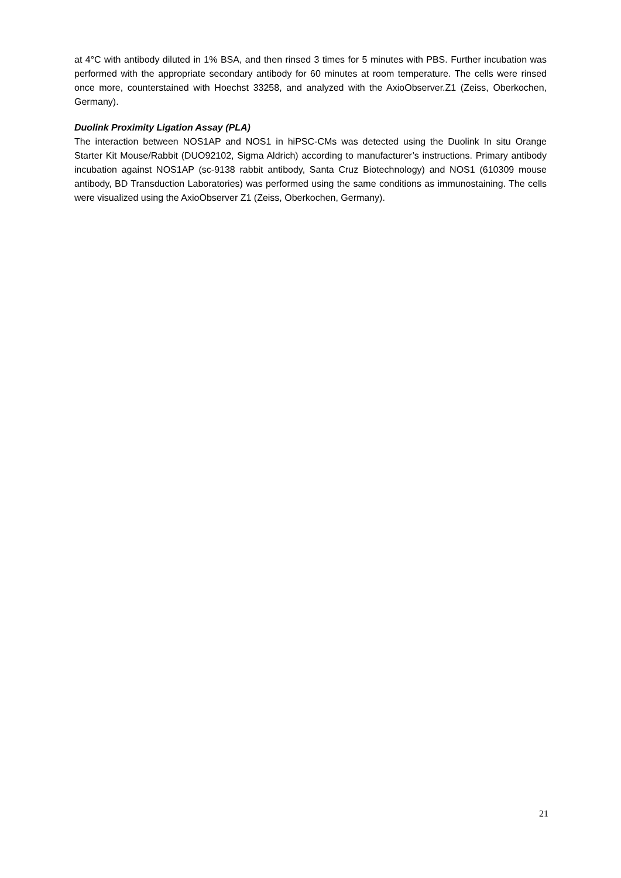at 4°C with antibody diluted in 1% BSA, and then rinsed 3 times for 5 minutes with PBS. Further incubation was performed with the appropriate secondary antibody for 60 minutes at room temperature. The cells were rinsed once more, counterstained with Hoechst 33258, and analyzed with the AxioObserver.Z1 (Zeiss, Oberkochen, Germany).
Duolink Proximity Ligation Assay (PLA)
The interaction between NOS1AP and NOS1 in hiPSC-CMs was detected using the Duolink In situ Orange Starter Kit Mouse/Rabbit (DUO92102, Sigma Aldrich) according to manufacturer’s instructions. Primary antibody incubation against NOS1AP (sc-9138 rabbit antibody, Santa Cruz Biotechnology) and NOS1 (610309 mouse antibody, BD Transduction Laboratories) was performed using the same conditions as immunostaining. The cells were visualized using the AxioObserver Z1 (Zeiss, Oberkochen, Germany).
21